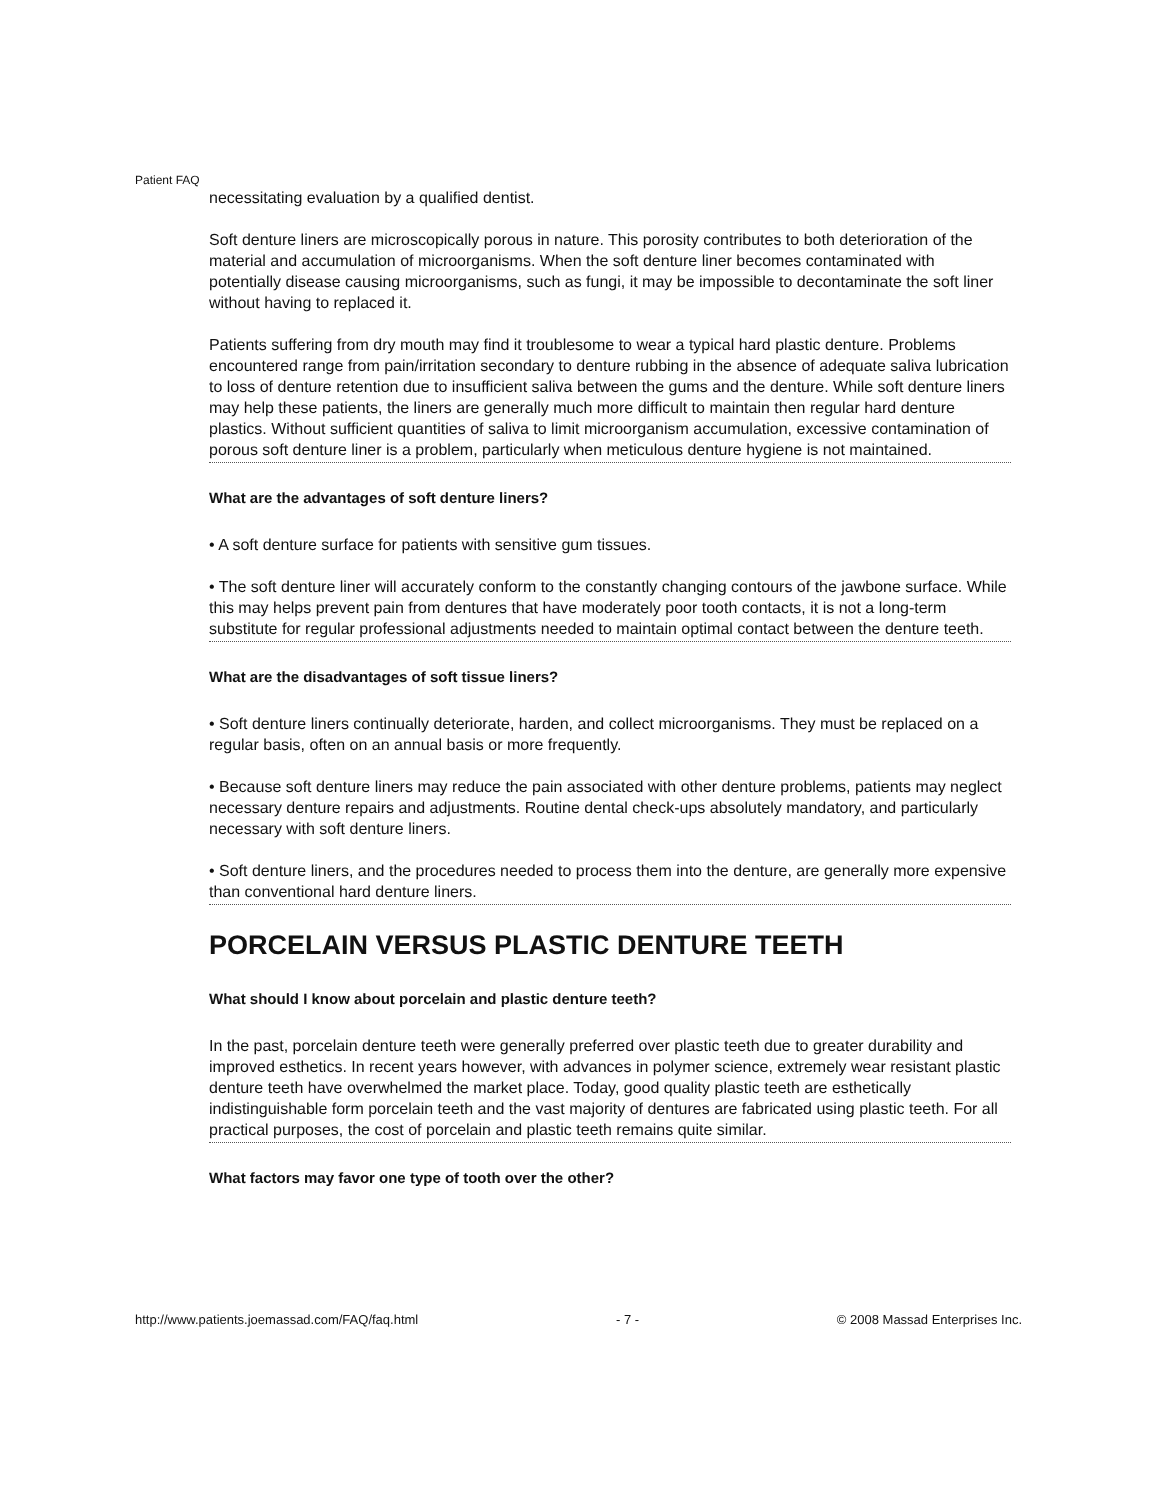Patient FAQ
necessitating evaluation by a qualified dentist.
Soft denture liners are microscopically porous in nature. This porosity contributes to both deterioration of the material and accumulation of microorganisms. When the soft denture liner becomes contaminated with potentially disease causing microorganisms, such as fungi, it may be impossible to decontaminate the soft liner without having to replaced it.
Patients suffering from dry mouth may find it troublesome to wear a typical hard plastic denture. Problems encountered range from pain/irritation secondary to denture rubbing in the absence of adequate saliva lubrication to loss of denture retention due to insufficient saliva between the gums and the denture. While soft denture liners may help these patients, the liners are generally much more difficult to maintain then regular hard denture plastics. Without sufficient quantities of saliva to limit microorganism accumulation, excessive contamination of porous soft denture liner is a problem, particularly when meticulous denture hygiene is not maintained.
What are the advantages of soft denture liners?
• A soft denture surface for patients with sensitive gum tissues.
• The soft denture liner will accurately conform to the constantly changing contours of the jawbone surface. While this may helps prevent pain from dentures that have moderately poor tooth contacts, it is not a long-term substitute for regular professional adjustments needed to maintain optimal contact between the denture teeth.
What are the disadvantages of soft tissue liners?
• Soft denture liners continually deteriorate, harden, and collect microorganisms. They must be replaced on a regular basis, often on an annual basis or more frequently.
• Because soft denture liners may reduce the pain associated with other denture problems, patients may neglect necessary denture repairs and adjustments. Routine dental check-ups absolutely mandatory, and particularly necessary with soft denture liners.
• Soft denture liners, and the procedures needed to process them into the denture, are generally more expensive than conventional hard denture liners.
PORCELAIN VERSUS PLASTIC DENTURE TEETH
What should I know about porcelain and plastic denture teeth?
In the past, porcelain denture teeth were generally preferred over plastic teeth due to greater durability and improved esthetics. In recent years however, with advances in polymer science, extremely wear resistant plastic denture teeth have overwhelmed the market place. Today, good quality plastic teeth are esthetically indistinguishable form porcelain teeth and the vast majority of dentures are fabricated using plastic teeth. For all practical purposes, the cost of porcelain and plastic teeth remains quite similar.
What factors may favor one type of tooth over the other?
http://www.patients.joemassad.com/FAQ/faq.html - 7 - © 2008 Massad Enterprises Inc.